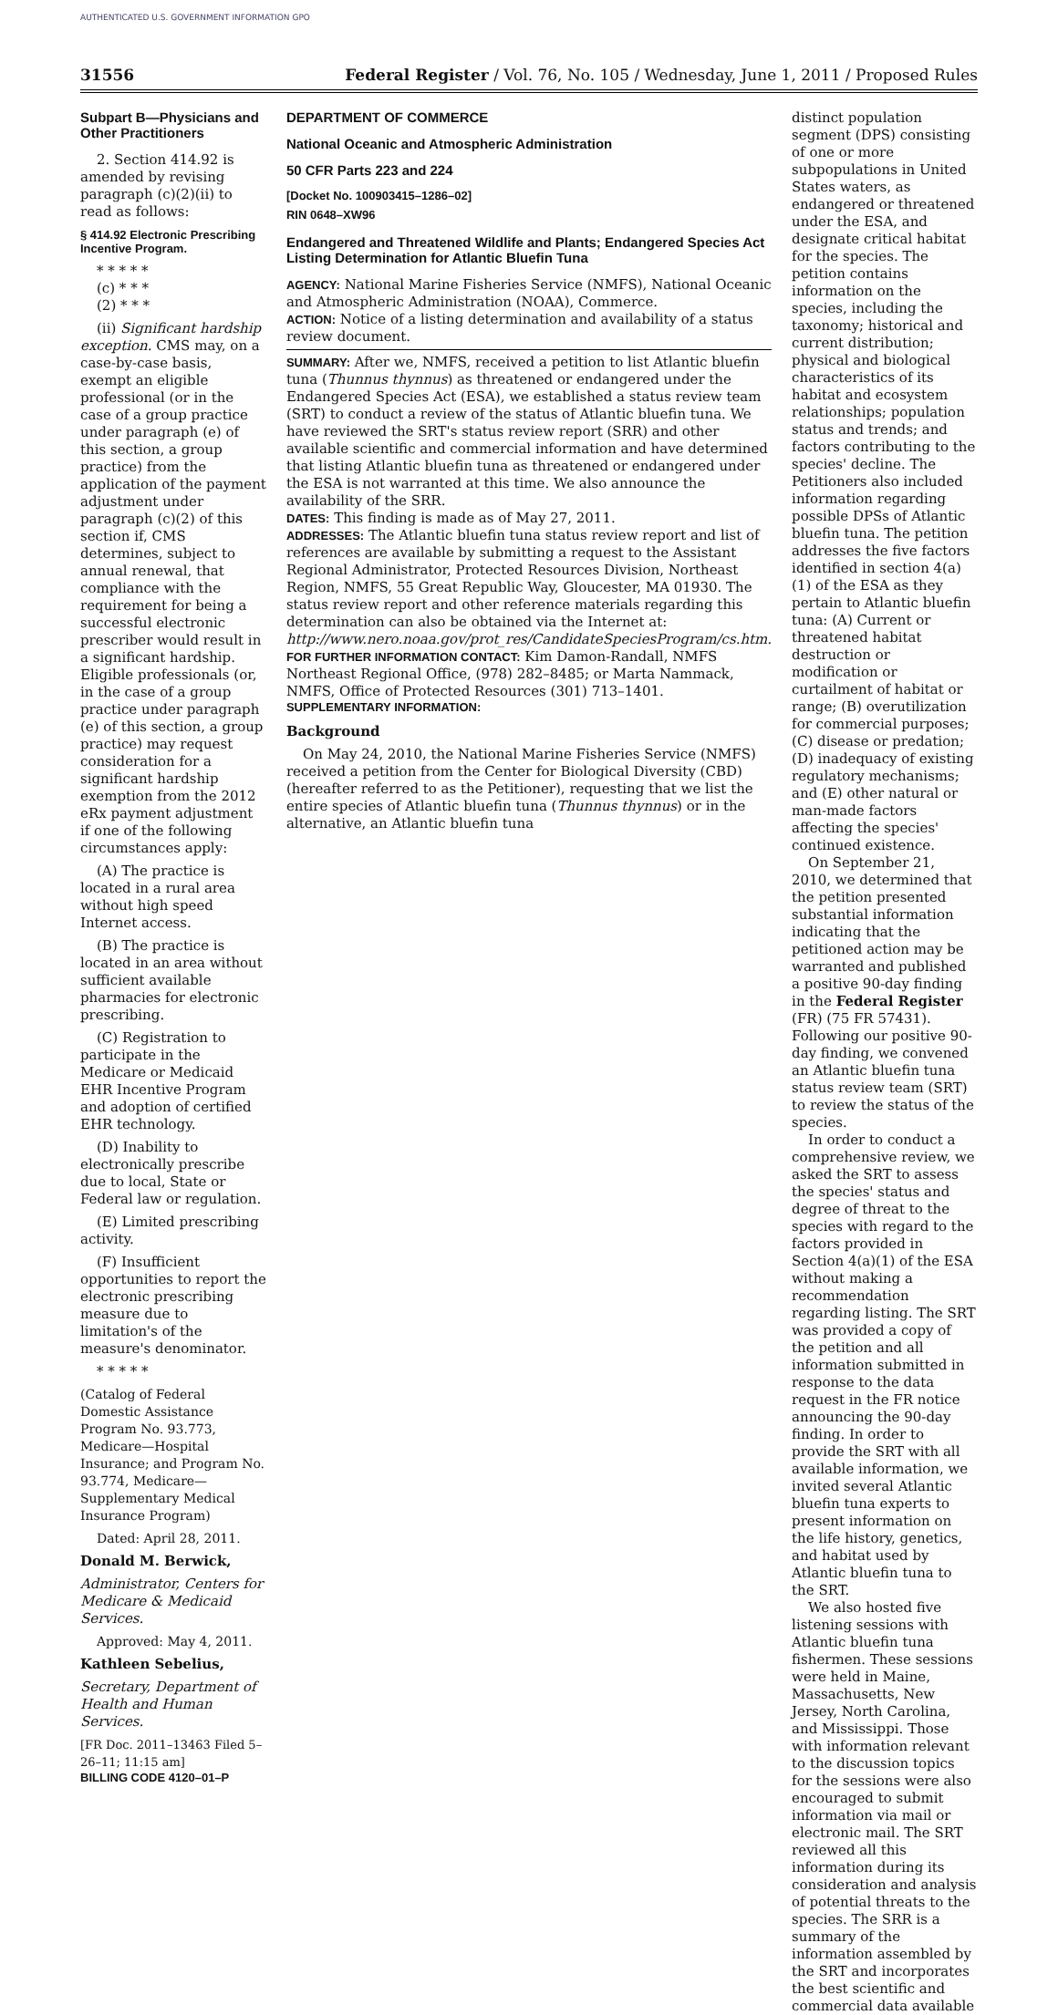AUTHENTICATED U.S. GOVERNMENT INFORMATION GPO
31556 Federal Register / Vol. 76, No. 105 / Wednesday, June 1, 2011 / Proposed Rules
Subpart B—Physicians and Other Practitioners
2. Section 414.92 is amended by revising paragraph (c)(2)(ii) to read as follows:
§ 414.92 Electronic Prescribing Incentive Program.
* * * * *
(c) * * *
(2) * * *
(ii) Significant hardship exception. CMS may, on a case-by-case basis, exempt an eligible professional (or in the case of a group practice under paragraph (e) of this section, a group practice) from the application of the payment adjustment under paragraph (c)(2) of this section if, CMS determines, subject to annual renewal, that compliance with the requirement for being a successful electronic prescriber would result in a significant hardship. Eligible professionals (or, in the case of a group practice under paragraph (e) of this section, a group practice) may request consideration for a significant hardship exemption from the 2012 eRx payment adjustment if one of the following circumstances apply:
(A) The practice is located in a rural area without high speed Internet access.
(B) The practice is located in an area without sufficient available pharmacies for electronic prescribing.
(C) Registration to participate in the Medicare or Medicaid EHR Incentive Program and adoption of certified EHR technology.
(D) Inability to electronically prescribe due to local, State or Federal law or regulation.
(E) Limited prescribing activity.
(F) Insufficient opportunities to report the electronic prescribing measure due to limitation's of the measure's denominator.
* * * * *
(Catalog of Federal Domestic Assistance Program No. 93.773, Medicare—Hospital Insurance; and Program No. 93.774, Medicare—Supplementary Medical Insurance Program)
Dated: April 28, 2011.
Donald M. Berwick,
Administrator, Centers for Medicare & Medicaid Services.
Approved: May 4, 2011.
Kathleen Sebelius,
Secretary, Department of Health and Human Services.
[FR Doc. 2011–13463 Filed 5–26–11; 11:15 am]
BILLING CODE 4120–01–P
DEPARTMENT OF COMMERCE
National Oceanic and Atmospheric Administration
50 CFR Parts 223 and 224
[Docket No. 100903415–1286–02]
RIN 0648–XW96
Endangered and Threatened Wildlife and Plants; Endangered Species Act Listing Determination for Atlantic Bluefin Tuna
AGENCY: National Marine Fisheries Service (NMFS), National Oceanic and Atmospheric Administration (NOAA), Commerce.
ACTION: Notice of a listing determination and availability of a status review document.
SUMMARY: After we, NMFS, received a petition to list Atlantic bluefin tuna (Thunnus thynnus) as threatened or endangered under the Endangered Species Act (ESA), we established a status review team (SRT) to conduct a review of the status of Atlantic bluefin tuna. We have reviewed the SRT's status review report (SRR) and other available scientific and commercial information and have determined that listing Atlantic bluefin tuna as threatened or endangered under the ESA is not warranted at this time. We also announce the availability of the SRR.
DATES: This finding is made as of May 27, 2011.
ADDRESSES: The Atlantic bluefin tuna status review report and list of references are available by submitting a request to the Assistant Regional Administrator, Protected Resources Division, Northeast Region, NMFS, 55 Great Republic Way, Gloucester, MA 01930. The status review report and other reference materials regarding this determination can also be obtained via the Internet at: http://www.nero.noaa.gov/prot_res/CandidateSpeciesProgram/cs.htm.
FOR FURTHER INFORMATION CONTACT: Kim Damon-Randall, NMFS Northeast Regional Office, (978) 282–8485; or Marta Nammack, NMFS, Office of Protected Resources (301) 713–1401.
SUPPLEMENTARY INFORMATION:
Background
On May 24, 2010, the National Marine Fisheries Service (NMFS) received a petition from the Center for Biological Diversity (CBD) (hereafter referred to as the Petitioner), requesting that we list the entire species of Atlantic bluefin tuna (Thunnus thynnus) or in the alternative, an Atlantic bluefin tuna
distinct population segment (DPS) consisting of one or more subpopulations in United States waters, as endangered or threatened under the ESA, and designate critical habitat for the species. The petition contains information on the species, including the taxonomy; historical and current distribution; physical and biological characteristics of its habitat and ecosystem relationships; population status and trends; and factors contributing to the species' decline. The Petitioners also included information regarding possible DPSs of Atlantic bluefin tuna. The petition addresses the five factors identified in section 4(a)(1) of the ESA as they pertain to Atlantic bluefin tuna: (A) Current or threatened habitat destruction or modification or curtailment of habitat or range; (B) overutilization for commercial purposes; (C) disease or predation; (D) inadequacy of existing regulatory mechanisms; and (E) other natural or man-made factors affecting the species' continued existence.
On September 21, 2010, we determined that the petition presented substantial information indicating that the petitioned action may be warranted and published a positive 90-day finding in the Federal Register (FR) (75 FR 57431). Following our positive 90-day finding, we convened an Atlantic bluefin tuna status review team (SRT) to review the status of the species.
In order to conduct a comprehensive review, we asked the SRT to assess the species' status and degree of threat to the species with regard to the factors provided in Section 4(a)(1) of the ESA without making a recommendation regarding listing. The SRT was provided a copy of the petition and all information submitted in response to the data request in the FR notice announcing the 90-day finding. In order to provide the SRT with all available information, we invited several Atlantic bluefin tuna experts to present information on the life history, genetics, and habitat used by Atlantic bluefin tuna to the SRT.
We also hosted five listening sessions with Atlantic bluefin tuna fishermen. These sessions were held in Maine, Massachusetts, New Jersey, North Carolina, and Mississippi. Those with information relevant to the discussion topics for the sessions were also encouraged to submit information via mail or electronic mail. The SRT reviewed all this information during its consideration and analysis of potential threats to the species. The SRR is a summary of the information assembled by the SRT and incorporates the best scientific and commercial data available